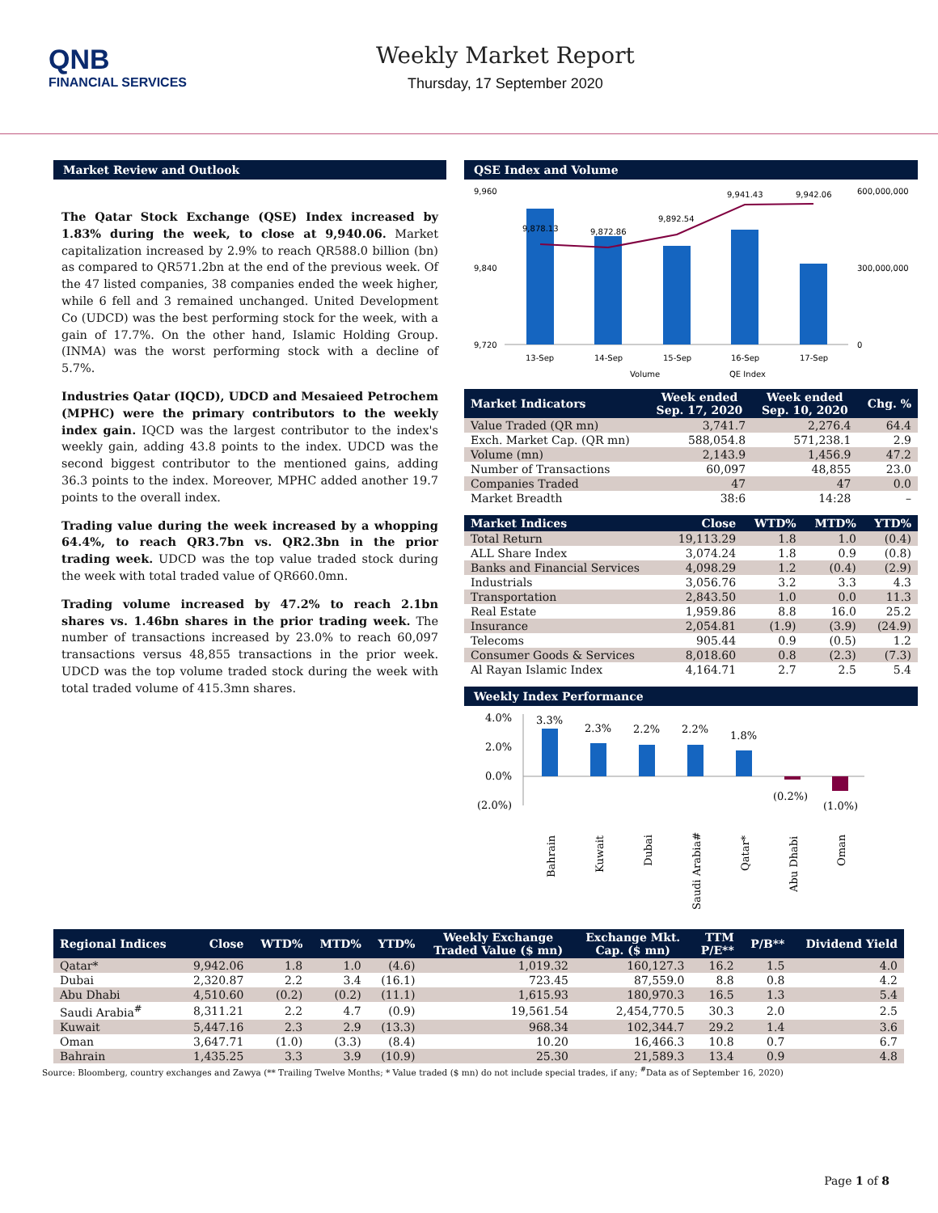QNB
FINANCIAL SERVICES
Weekly Market Report
Thursday, 17 September 2020
Market Review and Outlook
The Qatar Stock Exchange (QSE) Index increased by 1.83% during the week, to close at 9,940.06. Market capitalization increased by 2.9% to reach QR588.0 billion (bn) as compared to QR571.2bn at the end of the previous week. Of the 47 listed companies, 38 companies ended the week higher, while 6 fell and 3 remained unchanged. United Development Co (UDCD) was the best performing stock for the week, with a gain of 17.7%. On the other hand, Islamic Holding Group. (INMA) was the worst performing stock with a decline of 5.7%.
Industries Qatar (IQCD), UDCD and Mesaieed Petrochem (MPHC) were the primary contributors to the weekly index gain. IQCD was the largest contributor to the index's weekly gain, adding 43.8 points to the index. UDCD was the second biggest contributor to the mentioned gains, adding 36.3 points to the index. Moreover, MPHC added another 19.7 points to the overall index.
Trading value during the week increased by a whopping 64.4%, to reach QR3.7bn vs. QR2.3bn in the prior trading week. UDCD was the top value traded stock during the week with total traded value of QR660.0mn.
Trading volume increased by 47.2% to reach 2.1bn shares vs. 1.46bn shares in the prior trading week. The number of transactions increased by 23.0% to reach 60,097 transactions versus 48,855 transactions in the prior week. UDCD was the top volume traded stock during the week with total traded volume of 415.3mn shares.
QSE Index and Volume
9,960
9,840
9,720
600,000,000
300,000,000
0
9,878.13
9,872.86
9,892.54
9,941.43
9,942.06
13-Sep
14-Sep
15-Sep
16-Sep
17-Sep
Volume
QE Index
| Market Indicators | Week ended Sep. 17, 2020 | Week ended Sep. 10, 2020 | Chg. % |
| --- | --- | --- | --- |
| Value Traded (QR mn) | 3,741.7 | 2,276.4 | 64.4 |
| Exch. Market Cap. (QR mn) | 588,054.8 | 571,238.1 | 2.9 |
| Volume (mn) | 2,143.9 | 1,456.9 | 47.2 |
| Number of Transactions | 60,097 | 48,855 | 23.0 |
| Companies Traded | 47 | 47 | 0.0 |
| Market Breadth | 38:6 | 14:28 | – |
| Market Indices | Close | WTD% | MTD% | YTD% |
| --- | --- | --- | --- | --- |
| Total Return | 19,113.29 | 1.8 | 1.0 | (0.4) |
| ALL Share Index | 3,074.24 | 1.8 | 0.9 | (0.8) |
| Banks and Financial Services | 4,098.29 | 1.2 | (0.4) | (2.9) |
| Industrials | 3,056.76 | 3.2 | 3.3 | 4.3 |
| Transportation | 2,843.50 | 1.0 | 0.0 | 11.3 |
| Real Estate | 1,959.86 | 8.8 | 16.0 | 25.2 |
| Insurance | 2,054.81 | (1.9) | (3.9) | (24.9) |
| Telecoms | 905.44 | 0.9 | (0.5) | 1.2 |
| Consumer Goods & Services | 8,018.60 | 0.8 | (2.3) | (7.3) |
| Al Rayan Islamic Index | 4,164.71 | 2.7 | 2.5 | 5.4 |
Weekly Index Performance
4.0%
2.0%
0.0%
(2.0%)
3.3%
2.3%
2.2%
2.2%
1.8%
(0.2%)
(1.0%)
Bahrain
Kuwait
Dubai
Saudi Arabia#
Qatar*
Abu Dhabi
Oman
| Regional Indices | Close | WTD% | MTD% | YTD% | Weekly Exchange Traded Value ($ mn) | Exchange Mkt. Cap. ($ mn) | TTM P/E** | P/B** | Dividend Yield |
| --- | --- | --- | --- | --- | --- | --- | --- | --- | --- |
| Qatar* | 9,942.06 | 1.8 | 1.0 | (4.6) | 1,019.32 | 160,127.3 | 16.2 | 1.5 | 4.0 |
| Dubai | 2,320.87 | 2.2 | 3.4 | (16.1) | 723.45 | 87,559.0 | 8.8 | 0.8 | 4.2 |
| Abu Dhabi | 4,510.60 | (0.2) | (0.2) | (11.1) | 1,615.93 | 180,970.3 | 16.5 | 1.3 | 5.4 |
| Saudi Arabia<sup>#</sup> | 8,311.21 | 2.2 | 4.7 | (0.9) | 19,561.54 | 2,454,770.5 | 30.3 | 2.0 | 2.5 |
| Kuwait | 5,447.16 | 2.3 | 2.9 | (13.3) | 968.34 | 102,344.7 | 29.2 | 1.4 | 3.6 |
| Oman | 3,647.71 | (1.0) | (3.3) | (8.4) | 10.20 | 16,466.3 | 10.8 | 0.7 | 6.7 |
| Bahrain | 1,435.25 | 3.3 | 3.9 | (10.9) | 25.30 | 21,589.3 | 13.4 | 0.9 | 4.8 |
Source: Bloomberg, country exchanges and Zawya (** Trailing Twelve Months; * Value traded ($ mn) do not include special trades, if any; <sup>#</sup>Data as of September 16, 2020)
Page 1 of 8